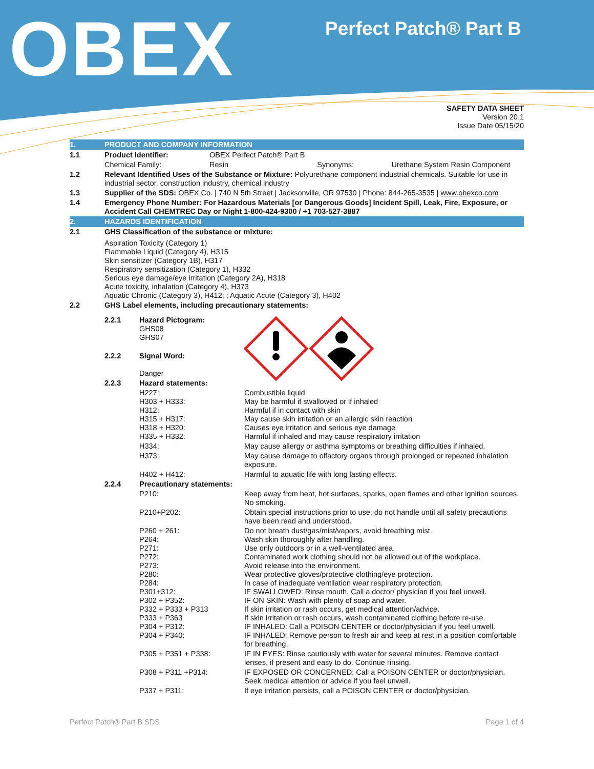OBEX Perfect Patch® Part B
SAFETY DATA SHEET
Version 20.1
Issue Date 05/15/20
| 1. | PRODUCT AND COMPANY INFORMATION | | |
| 1.1 | Product Identifier: | OBEX Perfect Patch® Part B | |
| | Chemical Family: | Resin Synonyms: | Urethane System Resin Component |
| 1.2 | Relevant Identified Uses of the Substance or Mixture: Polyurethane component industrial chemicals. Suitable for use in industrial sector, construction industry, chemical industry | | |
| 1.3 | Supplier of the SDS: OBEX Co. / 740 N 5th Street / Jacksonville, OR 97530 / Phone: 844-265-3535 / www.obexco.com | | |
| 1.4 | Emergency Phone Number: For Hazardous Materials [or Dangerous Goods] Incident Spill, Leak, Fire, Exposure, or Accident Call CHEMTREC Day or Night 1-800-424-9300 / +1 703-527-3887 | | |
| 2. | HAZARDS IDENTIFICATION | | |
| 2.1 | GHS Classification of the substance or mixture: | | |
| | Aspiration Toxicity (Category 1) Flammable Liquid (Category 4), H315 Skin sensitizer (Category 1B), H317 Respiratory sensitization (Category 1), H332 Serious eye damage/eye irritation (Category 2A), H318 Acute toxicity, inhalation (Category 4), H373 Aquatic Chronic (Category 3), H412; ; Aquatic Acute (Category 3), H402 | | |
| 2.2 | GHS Label elements, including precautionary statements: | | |
| 2.2.1 | Hazard Pictogram: GHS08 GHS07 | |
| 2.2.2 | Signal Word: Danger | |
| 2.2.3 | Hazard statements: | |
| | H227: H303 + H333: H312: H315 + H317: H318 + H320: H335 + H332: | Combustible liquid May be harmful if swallowed or if inhaled Harmful if in contact with skin May cause skin irritation or an allergic skin reaction Causes eye irritation and serious eye damage Harmful if inhaled and may cause respiratory irritation |
| | H334: | May cause allergy or asthma symptoms or breathing difficulties if inhaled. |
| | H373: | May cause damage to olfactory organs through prolonged or repeated inhalation exposure. |
| | H402 + H412: | Harmful to aquatic life with long lasting effects. |
| 2.2.4 | Precautionary statements: | |
| | P210: | Keep away from heat, hot surfaces, sparks, open flames and other ignition sources. No smoking. |
| | P210+P202: | Obtain special instructions prior to use; do not handle until all safety precautions have been read and understood. |
| | P260 + 261: P264: P271: P272: P273: P280: P284: P301+312: P302 + P352: P332 + P333 + P313 P333 + P363 P304 + P312: P304 + P340: | Do not breath dust/gas/mist/vapors, avoid breathing mist. Wash skin thoroughly after handling. Use only outdoors or in a well-ventilated area. Contaminated work clothing should not be allowed out of the workplace. Avoid release into the environment. Wear protective gloves/protective clothing/eye protection. In case of inadequate ventilation wear respiratory protection. IF SWALLOWED: Rinse mouth. Call a doctor/ physician if you feel unwell. IF ON SKIN: Wash with plenty of soap and water. If skin irritation or rash occurs, get medical attention/advice. If skin irritation or rash occurs, wash contaminated clothing before re-use. IF INHALED: Call a POISON CENTER or doctor/physician if you feel unwell. IF INHALED: Remove person to fresh air and keep at rest in a position comfortable for breathing. |
| | P305 + P351 + P338: | IF IN EYES: Rinse cautiously with water for several minutes. Remove contact lenses, if present and easy to do. Continue rinsing. |
| | P308 + P311 +P314: | IF EXPOSED OR CONCERNED: Call a POISON CENTER or doctor/physician. Seek medical attention or advice if you feel unwell. |
| | P337 + P311: | If eye irritation persists, call a POISON CENTER or doctor/physician. |
Perfect Patch® Part B SDS Page 1 of 4